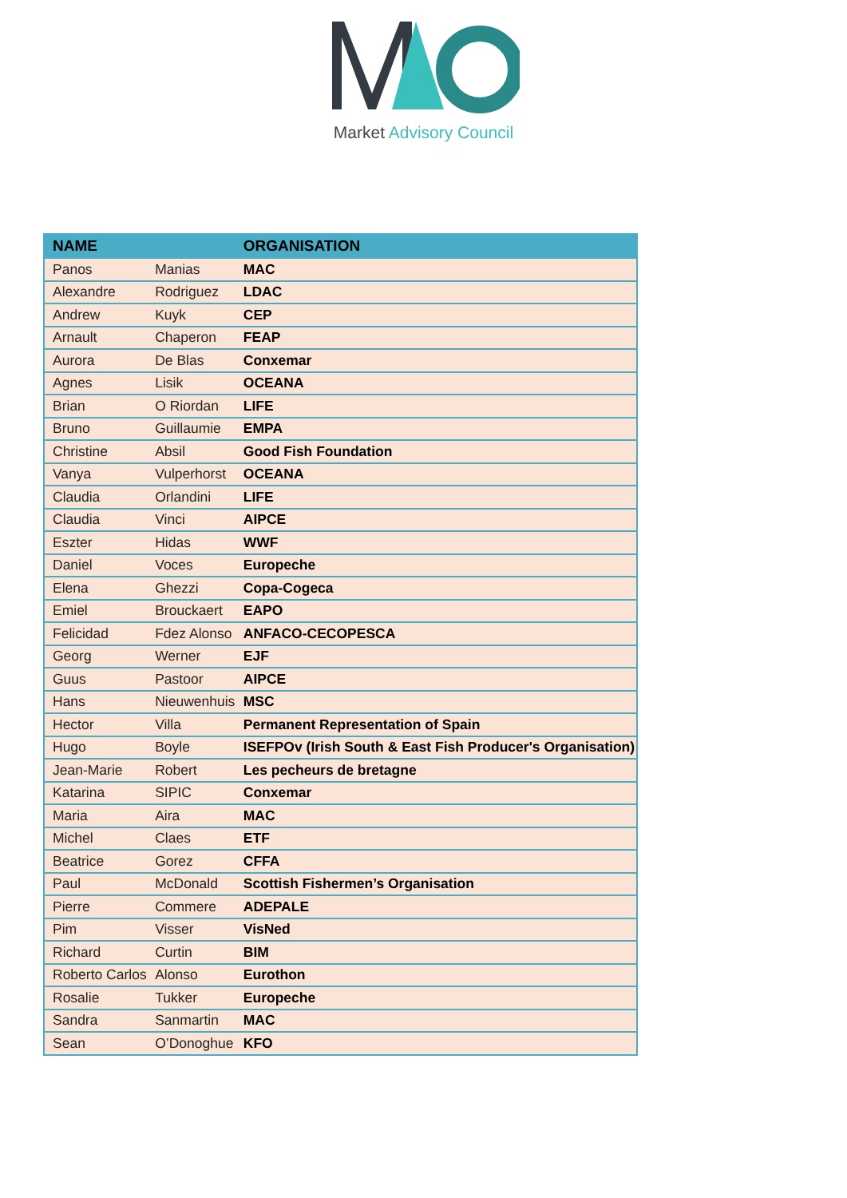Market Advisory Council
| NAME | | ORGANISATION |
| --- | --- | --- |
| Panos | Manias | MAC |
| Alexandre | Rodriguez | LDAC |
| Andrew | Kuyk | CEP |
| Arnault | Chaperon | FEAP |
| Aurora | De Blas | Conxemar |
| Agnes | Lisik | OCEANA |
| Brian | O Riordan | LIFE |
| Bruno | Guillaumie | EMPA |
| Christine | Absil | Good Fish Foundation |
| Vanya | Vulperhorst | OCEANA |
| Claudia | Orlandini | LIFE |
| Claudia | Vinci | AIPCE |
| Eszter | Hidas | WWF |
| Daniel | Voces | Europeche |
| Elena | Ghezzi | Copa-Cogeca |
| Emiel | Brouckaert | EAPO |
| Felicidad | Fdez Alonso | ANFACO-CECOPESCA |
| Georg | Werner | EJF |
| Guus | Pastoor | AIPCE |
| Hans | Nieuwenhuis | MSC |
| Hector | Villa | Permanent Representation of Spain |
| Hugo | Boyle | ISEFPOv (Irish South & East Fish Producer's Organisation) |
| Jean-Marie | Robert | Les pecheurs de bretagne |
| Katarina | SIPIC | Conxemar |
| Maria | Aira | MAC |
| Michel | Claes | ETF |
| Beatrice | Gorez | CFFA |
| Paul | McDonald | Scottish Fishermen’s Organisation |
| Pierre | Commere | ADEPALE |
| Pim | Visser | VisNed |
| Richard | Curtin | BIM |
| Roberto Carlos | Alonso | Eurothon |
| Rosalie | Tukker | Europeche |
| Sandra | Sanmartin | MAC |
| Sean | O’Donoghue | KFO |